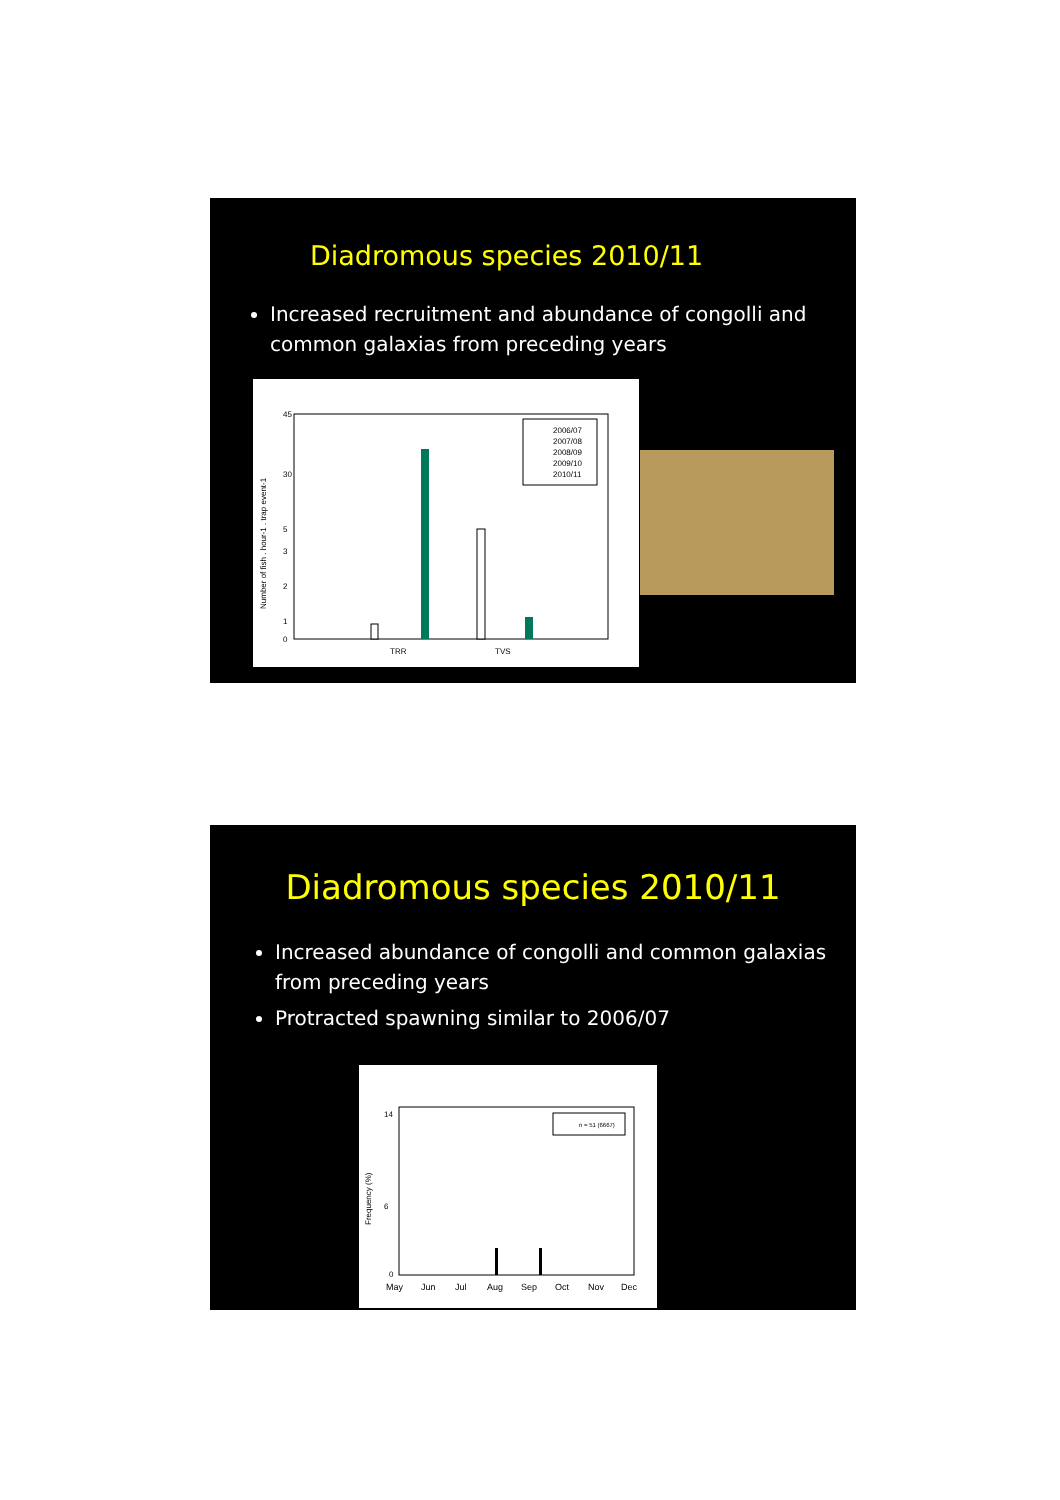Diadromous species 2010/11
Increased recruitment and abundance of congolli and common galaxias from preceding years
45
30
5
3
2
1
0
Number of fish . hour-1 . trap event-1
TRR
TVS
2006/07
2007/08
2008/09
2009/10
2010/11
Diadromous species 2010/11
Increased abundance of congolli and common galaxias from preceding years
Protracted spawning similar to 2006/07
14
6
0
Frequency (%)
May
Jun
Jul
Aug
Sep
Oct
Nov
Dec
n = 51 (6667)